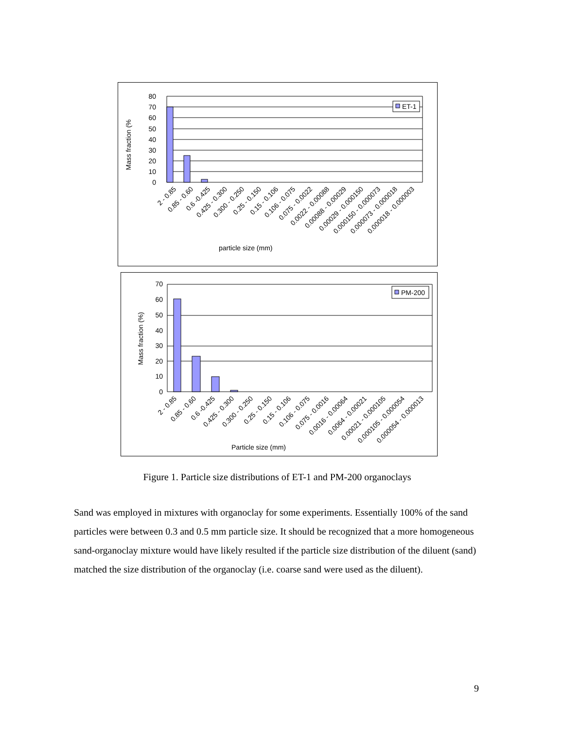80
70
60
50
40
30
20
10
0
Mass fraction (%
ET-1
2 - 0.85
0.85 - 0.60
0.6 -0.425
0.425 - 0.300
0.300 - 0.250
0.25 - 0.150
0.15 - 0.106
0.106 - 0.075
0.075 - 0.0022
0.0022 - 0.00088
0.00088 - 0.00029
0.00029 - 0.000150
0.000150 - 0.000073
0.000073 - 0.000018
0.000018 - 0.000003
particle size (mm)
70
60
50
40
30
20
10
0
Mass fraction (%)
PM-200
2 - 0.85
0.85 - 0.60
0.6 -0.425
0.425 - 0.300
0.300 - 0.250
0.25 - 0.150
0.15 - 0.106
0.106 - 0.075
0.075 - 0.0016
0.0016 - 0.00064
0.0064 - 0.00021
0.00021 - 0.000105
0.000105 - 0.000054
0.000054 - 0.000013
Particle size (mm)
Figure 1. Particle size distributions of ET-1 and PM-200 organoclays
Sand was employed in mixtures with organoclay for some experiments. Essentially 100% of the sand particles were between 0.3 and 0.5 mm particle size. It should be recognized that a more homogeneous sand-organoclay mixture would have likely resulted if the particle size distribution of the diluent (sand) matched the size distribution of the organoclay (i.e. coarse sand were used as the diluent).
9